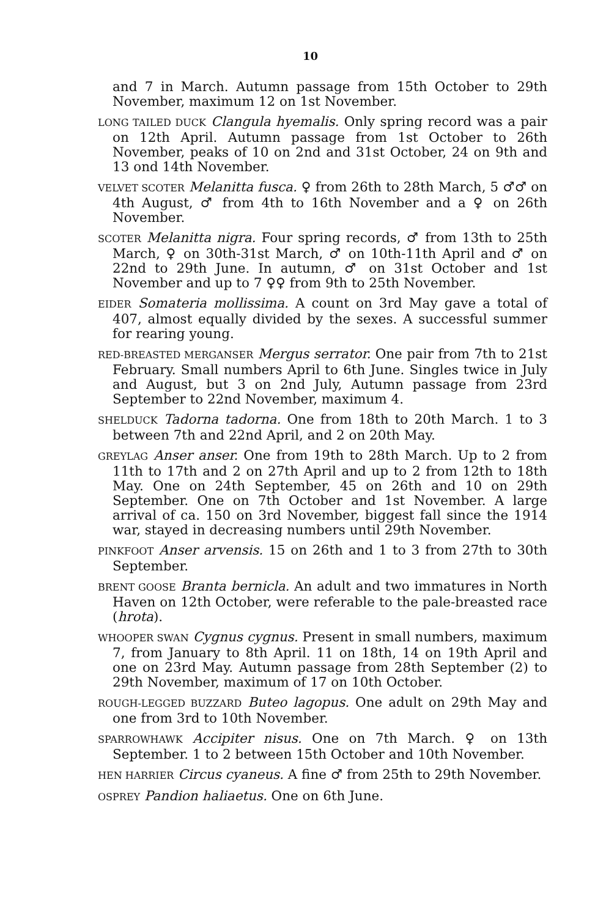10
and 7 in March. Autumn passage from 15th October to 29th November, maximum 12 on 1st November.
LONG TAILED DUCK Clangula hyemalis. Only spring record was a pair on 12th April. Autumn passage from 1st October to 26th November, peaks of 10 on 2nd and 31st October, 24 on 9th and 13 ond 14th November.
VELVET SCOTER Melanitta fusca. ♀ from 26th to 28th March, 5 ♂♂ on 4th August, ♂ from 4th to 16th November and a ♀ on 26th November.
SCOTER Melanitta nigra. Four spring records, ♂ from 13th to 25th March, ♀ on 30th-31st March, ♂ on 10th-11th April and ♂ on 22nd to 29th June. In autumn, ♂ on 31st October and 1st November and up to 7 ♀♀ from 9th to 25th November.
EIDER Somateria mollissima. A count on 3rd May gave a total of 407, almost equally divided by the sexes. A successful summer for rearing young.
RED-BREASTED MERGANSER Mergus serrator. One pair from 7th to 21st February. Small numbers April to 6th June. Singles twice in July and August, but 3 on 2nd July, Autumn passage from 23rd September to 22nd November, maximum 4.
SHELDUCK Tadorna tadorna. One from 18th to 20th March. 1 to 3 between 7th and 22nd April, and 2 on 20th May.
GREYLAG Anser anser. One from 19th to 28th March. Up to 2 from 11th to 17th and 2 on 27th April and up to 2 from 12th to 18th May. One on 24th September, 45 on 26th and 10 on 29th September. One on 7th October and 1st November. A large arrival of ca. 150 on 3rd November, biggest fall since the 1914 war, stayed in decreasing numbers until 29th November.
PINKFOOT Anser arvensis. 15 on 26th and 1 to 3 from 27th to 30th September.
BRENT GOOSE Branta bernicla. An adult and two immatures in North Haven on 12th October, were referable to the pale-breasted race (hrota).
WHOOPER SWAN Cygnus cygnus. Present in small numbers, maximum 7, from January to 8th April. 11 on 18th, 14 on 19th April and one on 23rd May. Autumn passage from 28th September (2) to 29th November, maximum of 17 on 10th October.
ROUGH-LEGGED BUZZARD Buteo lagopus. One adult on 29th May and one from 3rd to 10th November.
SPARROWHAWK Accipiter nisus. One on 7th March. ♀ on 13th September. 1 to 2 between 15th October and 10th November.
HEN HARRIER Circus cyaneus. A fine ♂ from 25th to 29th November.
OSPREY Pandion haliaetus. One on 6th June.